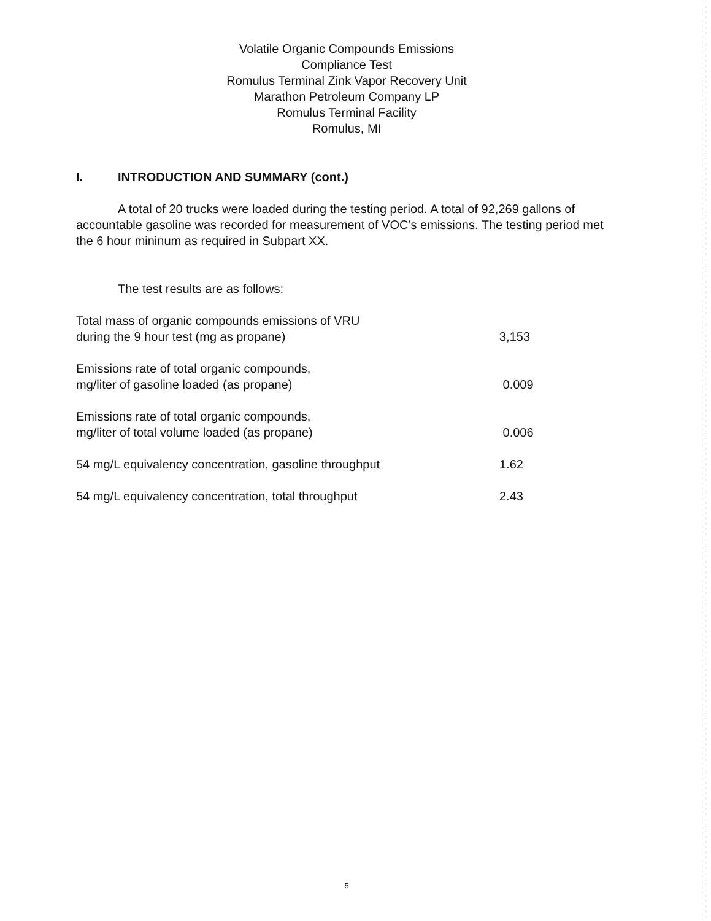Volatile Organic Compounds Emissions
Compliance Test
Romulus Terminal Zink Vapor Recovery Unit
Marathon Petroleum Company LP
Romulus Terminal Facility
Romulus, MI
I. INTRODUCTION AND SUMMARY (cont.)
A total of 20 trucks were loaded during the testing period. A total of 92,269 gallons of accountable gasoline was recorded for measurement of VOC’s emissions. The testing period met the 6 hour mininum as required in Subpart XX.
The test results are as follows:
| Total mass of organic compounds emissions of VRU during the 9 hour test (mg as propane) | 3,153 |
| Emissions rate of total organic compounds, mg/liter of gasoline loaded (as propane) | 0.009 |
| Emissions rate of total organic compounds, mg/liter of total volume loaded (as propane) | 0.006 |
| 54 mg/L equivalency concentration, gasoline throughput | 1.62 |
| 54 mg/L equivalency concentration, total throughput | 2.43 |
5